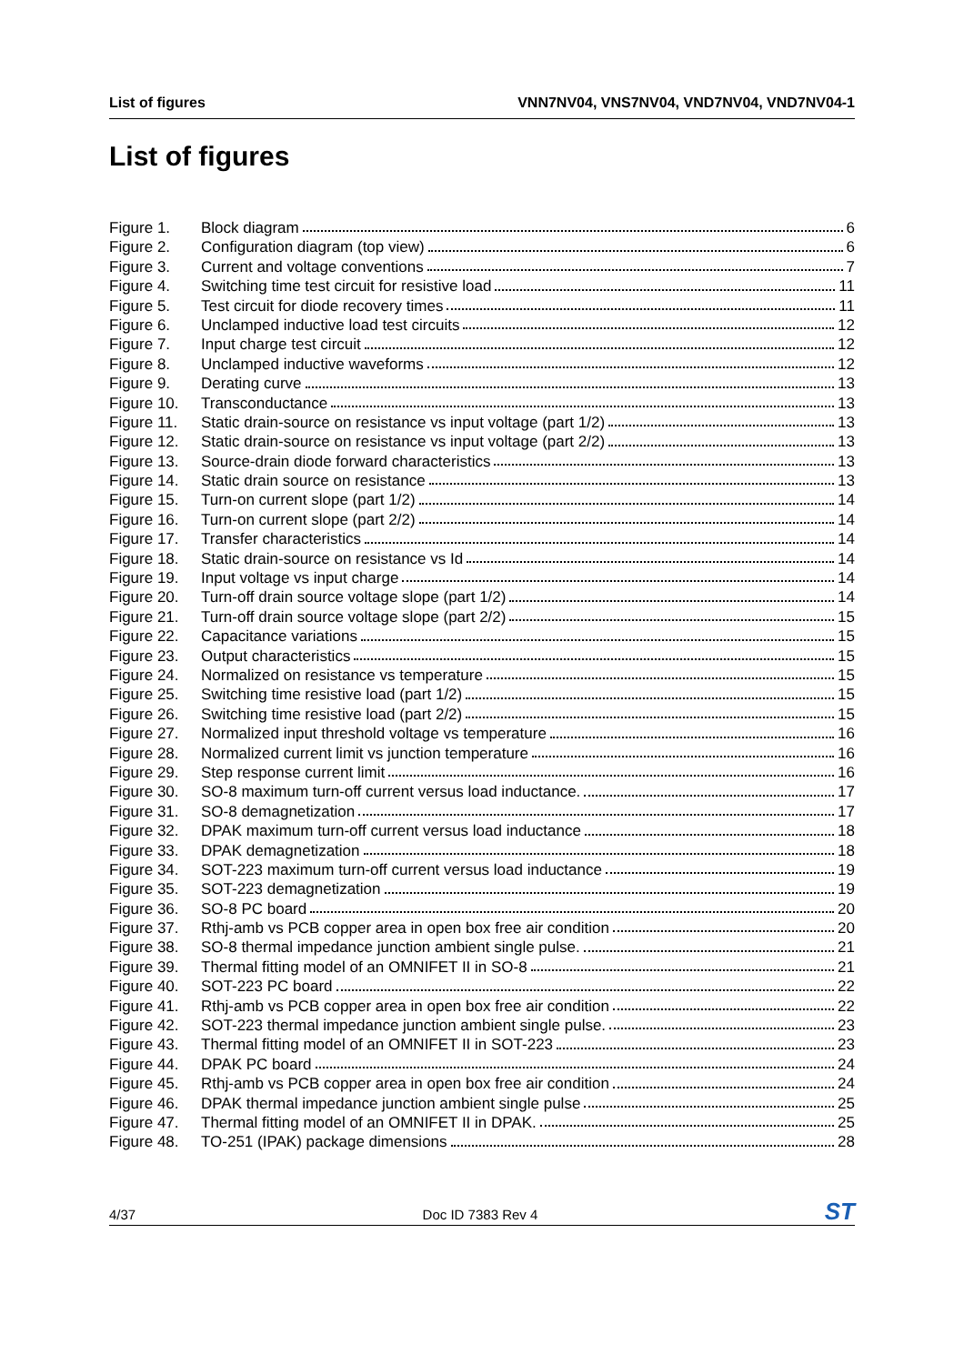List of figures VNN7NV04, VNS7NV04, VND7NV04, VND7NV04-1
List of figures
Figure 1. Block diagram 6
Figure 2. Configuration diagram (top view) 6
Figure 3. Current and voltage conventions 7
Figure 4. Switching time test circuit for resistive load 11
Figure 5. Test circuit for diode recovery times 11
Figure 6. Unclamped inductive load test circuits 12
Figure 7. Input charge test circuit 12
Figure 8. Unclamped inductive waveforms 12
Figure 9. Derating curve 13
Figure 10. Transconductance 13
Figure 11. Static drain-source on resistance vs input voltage (part 1/2) 13
Figure 12. Static drain-source on resistance vs input voltage (part 2/2) 13
Figure 13. Source-drain diode forward characteristics 13
Figure 14. Static drain source on resistance 13
Figure 15. Turn-on current slope (part 1/2) 14
Figure 16. Turn-on current slope (part 2/2) 14
Figure 17. Transfer characteristics 14
Figure 18. Static drain-source on resistance vs Id 14
Figure 19. Input voltage vs input charge 14
Figure 20. Turn-off drain source voltage slope (part 1/2) 14
Figure 21. Turn-off drain source voltage slope (part 2/2) 15
Figure 22. Capacitance variations 15
Figure 23. Output characteristics 15
Figure 24. Normalized on resistance vs temperature 15
Figure 25. Switching time resistive load (part 1/2) 15
Figure 26. Switching time resistive load (part 2/2) 15
Figure 27. Normalized input threshold voltage vs temperature 16
Figure 28. Normalized current limit vs junction temperature 16
Figure 29. Step response current limit 16
Figure 30. SO-8 maximum turn-off current versus load inductance. 17
Figure 31. SO-8 demagnetization 17
Figure 32. DPAK maximum turn-off current versus load inductance 18
Figure 33. DPAK demagnetization 18
Figure 34. SOT-223 maximum turn-off current versus load inductance 19
Figure 35. SOT-223 demagnetization 19
Figure 36. SO-8 PC board 20
Figure 37. Rthj-amb vs PCB copper area in open box free air condition 20
Figure 38. SO-8 thermal impedance junction ambient single pulse. 21
Figure 39. Thermal fitting model of an OMNIFET II in SO-8 21
Figure 40. SOT-223 PC board 22
Figure 41. Rthj-amb vs PCB copper area in open box free air condition 22
Figure 42. SOT-223 thermal impedance junction ambient single pulse. 23
Figure 43. Thermal fitting model of an OMNIFET II in SOT-223 23
Figure 44. DPAK PC board 24
Figure 45. Rthj-amb vs PCB copper area in open box free air condition 24
Figure 46. DPAK thermal impedance junction ambient single pulse 25
Figure 47. Thermal fitting model of an OMNIFET II in DPAK. 25
Figure 48. TO-251 (IPAK) package dimensions 28
4/37 Doc ID 7383 Rev 4 ST